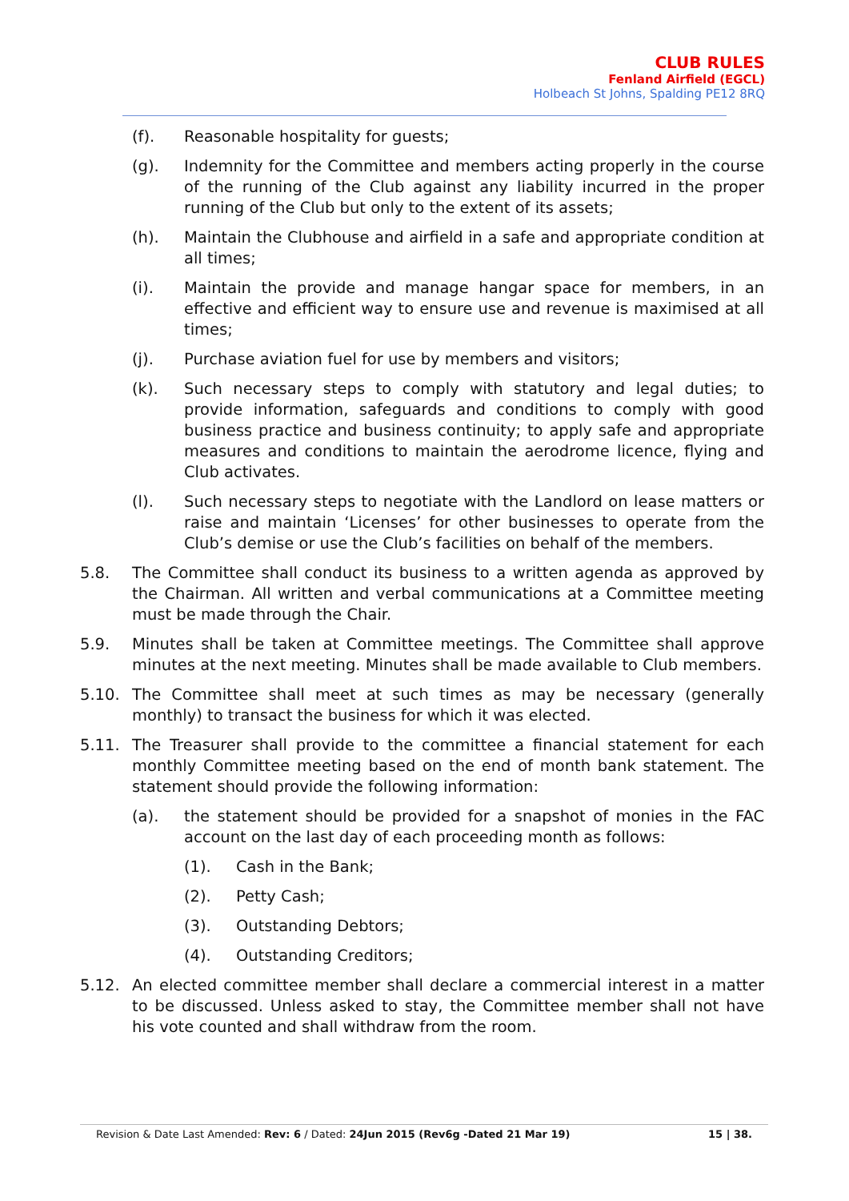CLUB RULES
Fenland Airfield (EGCL)
Holbeach St Johns, Spalding PE12 8RQ
(f). Reasonable hospitality for guests;
(g). Indemnity for the Committee and members acting properly in the course of the running of the Club against any liability incurred in the proper running of the Club but only to the extent of its assets;
(h). Maintain the Clubhouse and airfield in a safe and appropriate condition at all times;
(i). Maintain the provide and manage hangar space for members, in an effective and efficient way to ensure use and revenue is maximised at all times;
(j). Purchase aviation fuel for use by members and visitors;
(k). Such necessary steps to comply with statutory and legal duties; to provide information, safeguards and conditions to comply with good business practice and business continuity; to apply safe and appropriate measures and conditions to maintain the aerodrome licence, flying and Club activates.
(l). Such necessary steps to negotiate with the Landlord on lease matters or raise and maintain ‘Licenses’ for other businesses to operate from the Club’s demise or use the Club’s facilities on behalf of the members.
5.8. The Committee shall conduct its business to a written agenda as approved by the Chairman. All written and verbal communications at a Committee meeting must be made through the Chair.
5.9. Minutes shall be taken at Committee meetings. The Committee shall approve minutes at the next meeting. Minutes shall be made available to Club members.
5.10. The Committee shall meet at such times as may be necessary (generally monthly) to transact the business for which it was elected.
5.11. The Treasurer shall provide to the committee a financial statement for each monthly Committee meeting based on the end of month bank statement. The statement should provide the following information:
(a). the statement should be provided for a snapshot of monies in the FAC account on the last day of each proceeding month as follows:
(1). Cash in the Bank;
(2). Petty Cash;
(3). Outstanding Debtors;
(4). Outstanding Creditors;
5.12. An elected committee member shall declare a commercial interest in a matter to be discussed. Unless asked to stay, the Committee member shall not have his vote counted and shall withdraw from the room.
Revision & Date Last Amended: Rev: 6 / Dated: 24Jun 2015 (Rev6g -Dated 21 Mar 19) 15 | 38.